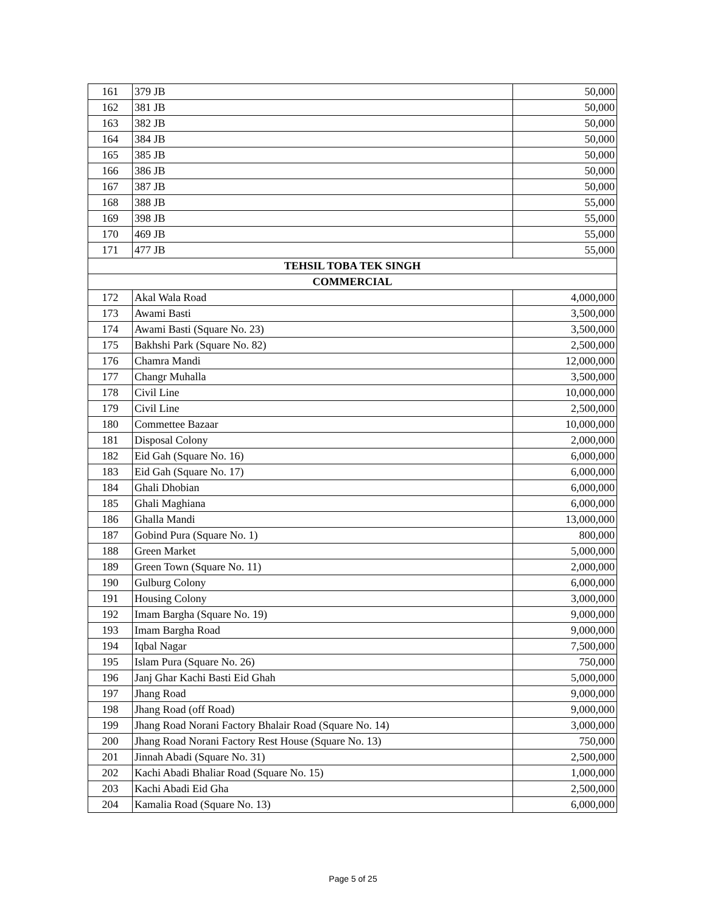| 161 | 379 JB | 50,000 |
| 162 | 381 JB | 50,000 |
| 163 | 382 JB | 50,000 |
| 164 | 384 JB | 50,000 |
| 165 | 385 JB | 50,000 |
| 166 | 386 JB | 50,000 |
| 167 | 387 JB | 50,000 |
| 168 | 388 JB | 55,000 |
| 169 | 398 JB | 55,000 |
| 170 | 469 JB | 55,000 |
| 171 | 477 JB | 55,000 |
| TEHSIL TOBA TEK SINGH | | |
| COMMERCIAL | | |
| 172 | Akal Wala Road | 4,000,000 |
| 173 | Awami Basti | 3,500,000 |
| 174 | Awami Basti (Square No. 23) | 3,500,000 |
| 175 | Bakhshi Park (Square No. 82) | 2,500,000 |
| 176 | Chamra Mandi | 12,000,000 |
| 177 | Changr Muhalla | 3,500,000 |
| 178 | Civil Line | 10,000,000 |
| 179 | Civil Line | 2,500,000 |
| 180 | Commettee Bazaar | 10,000,000 |
| 181 | Disposal Colony | 2,000,000 |
| 182 | Eid Gah (Square No. 16) | 6,000,000 |
| 183 | Eid Gah (Square No. 17) | 6,000,000 |
| 184 | Ghali Dhobian | 6,000,000 |
| 185 | Ghali Maghiana | 6,000,000 |
| 186 | Ghalla Mandi | 13,000,000 |
| 187 | Gobind Pura (Square No. 1) | 800,000 |
| 188 | Green Market | 5,000,000 |
| 189 | Green Town (Square No. 11) | 2,000,000 |
| 190 | Gulburg Colony | 6,000,000 |
| 191 | Housing Colony | 3,000,000 |
| 192 | Imam Bargha (Square No. 19) | 9,000,000 |
| 193 | Imam Bargha Road | 9,000,000 |
| 194 | Iqbal Nagar | 7,500,000 |
| 195 | Islam Pura (Square No. 26) | 750,000 |
| 196 | Janj Ghar Kachi Basti Eid Ghah | 5,000,000 |
| 197 | Jhang Road | 9,000,000 |
| 198 | Jhang Road (off Road) | 9,000,000 |
| 199 | Jhang Road Norani Factory Bhalair Road (Square No. 14) | 3,000,000 |
| 200 | Jhang Road Norani Factory Rest House (Square No. 13) | 750,000 |
| 201 | Jinnah Abadi (Square No. 31) | 2,500,000 |
| 202 | Kachi Abadi Bhaliar Road (Square No. 15) | 1,000,000 |
| 203 | Kachi Abadi Eid Gha | 2,500,000 |
| 204 | Kamalia Road (Square No. 13) | 6,000,000 |
Page 5 of 25